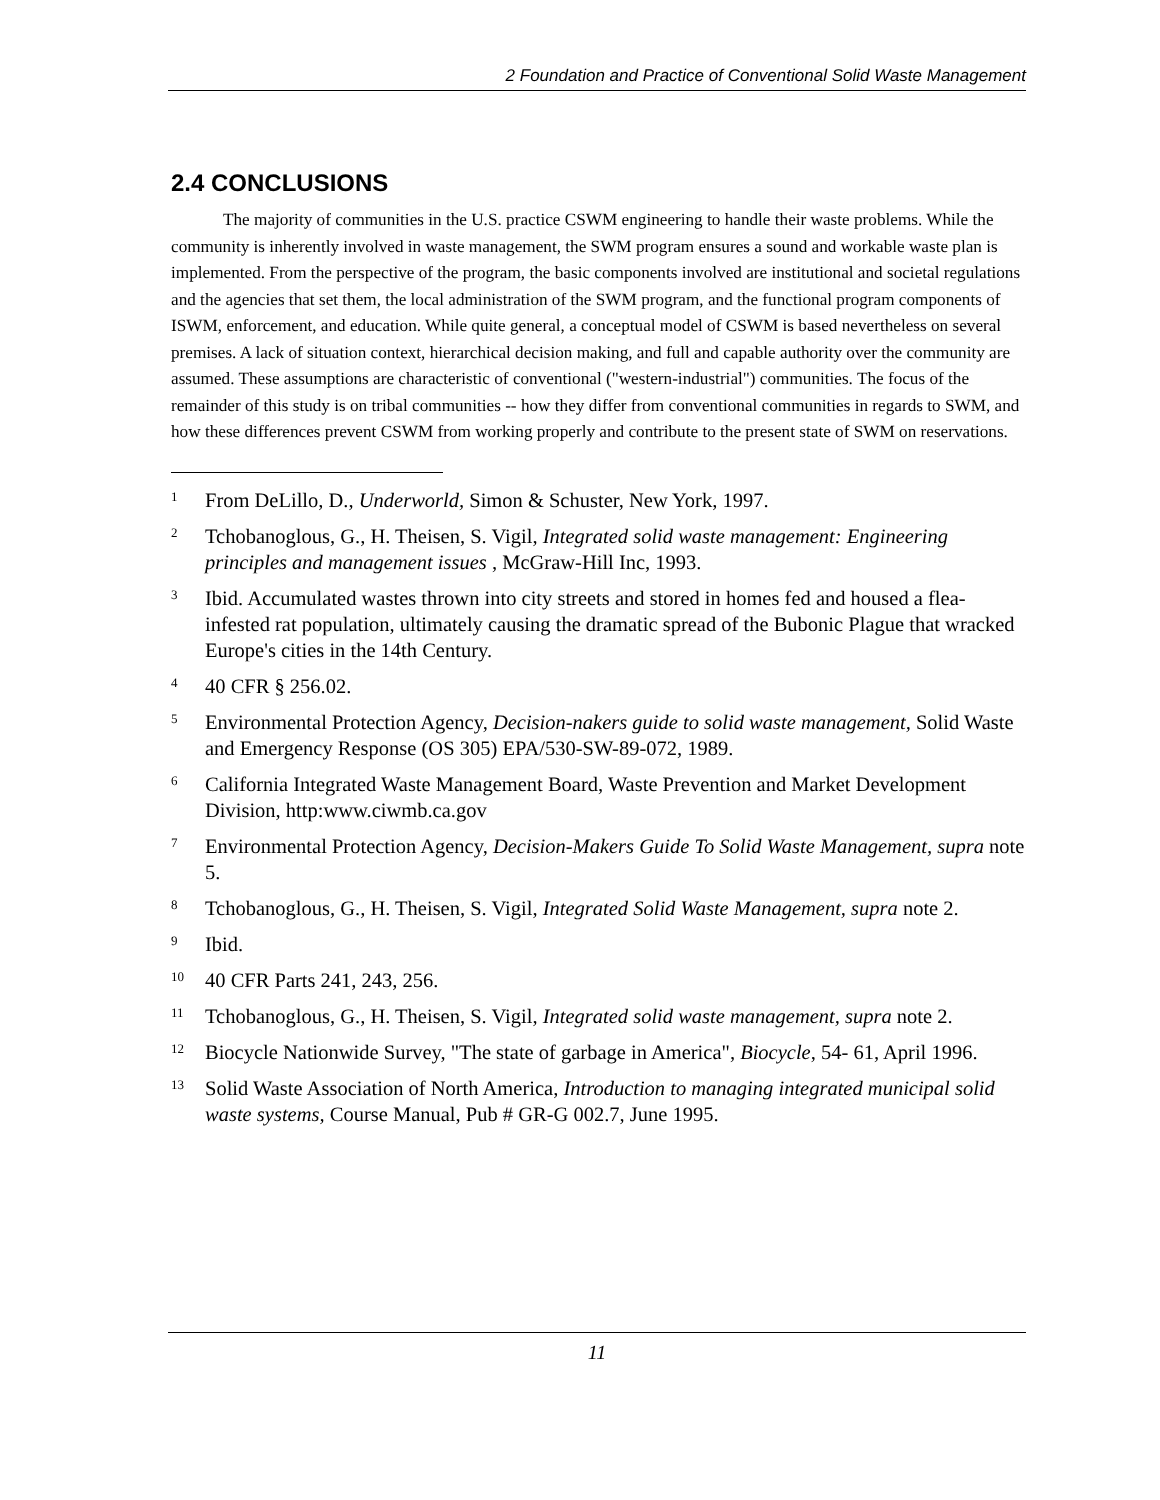2 Foundation and Practice of Conventional Solid Waste Management
2.4 CONCLUSIONS
The majority of communities in the U.S. practice CSWM engineering to handle their waste problems. While the community is inherently involved in waste management, the SWM program ensures a sound and workable waste plan is implemented. From the perspective of the program, the basic components involved are institutional and societal regulations and the agencies that set them, the local administration of the SWM program, and the functional program components of ISWM, enforcement, and education. While quite general, a conceptual model of CSWM is based nevertheless on several premises. A lack of situation context, hierarchical decision making, and full and capable authority over the community are assumed. These assumptions are characteristic of conventional ("western-industrial") communities. The focus of the remainder of this study is on tribal communities -- how they differ from conventional communities in regards to SWM, and how these differences prevent CSWM from working properly and contribute to the present state of SWM on reservations.
<sup>1</sup> From DeLillo, D., Underworld, Simon & Schuster, New York, 1997.
<sup>2</sup> Tchobanoglous, G., H. Theisen, S. Vigil, Integrated solid waste management: Engineering principles and management issues , McGraw-Hill Inc, 1993.
<sup>3</sup> Ibid. Accumulated wastes thrown into city streets and stored in homes fed and housed a flea-infested rat population, ultimately causing the dramatic spread of the Bubonic Plague that wracked Europe's cities in the 14th Century.
<sup>4</sup> 40 CFR § 256.02.
<sup>5</sup> Environmental Protection Agency, Decision-nakers guide to solid waste management, Solid Waste and Emergency Response (OS 305) EPA/530-SW-89-072, 1989.
<sup>6</sup> California Integrated Waste Management Board, Waste Prevention and Market Development Division, http:www.ciwmb.ca.gov
<sup>7</sup> Environmental Protection Agency, Decision-Makers Guide To Solid Waste Management, supra note 5.
<sup>8</sup> Tchobanoglous, G., H. Theisen, S. Vigil, Integrated Solid Waste Management, supra note 2.
<sup>9</sup> Ibid.
<sup>10</sup> 40 CFR Parts 241, 243, 256.
<sup>11</sup> Tchobanoglous, G., H. Theisen, S. Vigil, Integrated solid waste management, supra note 2.
<sup>12</sup> Biocycle Nationwide Survey, "The state of garbage in America", Biocycle, 54- 61, April 1996.
<sup>13</sup> Solid Waste Association of North America, Introduction to managing integrated municipal solid waste systems, Course Manual, Pub # GR-G 002.7, June 1995.
11